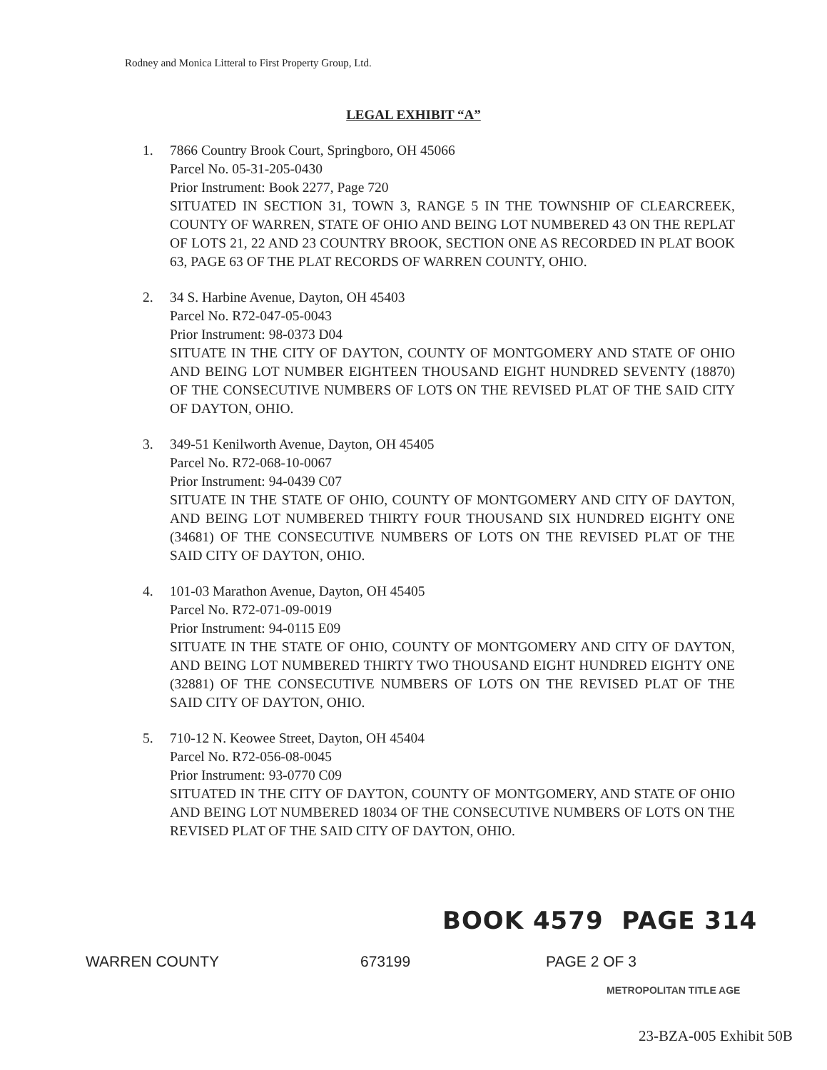Rodney and Monica Litteral to First Property Group, Ltd.
LEGAL EXHIBIT “A”
1. 7866 Country Brook Court, Springboro, OH 45066
Parcel No. 05-31-205-0430
Prior Instrument: Book 2277, Page 720
SITUATED IN SECTION 31, TOWN 3, RANGE 5 IN THE TOWNSHIP OF CLEARCREEK, COUNTY OF WARREN, STATE OF OHIO AND BEING LOT NUMBERED 43 ON THE REPLAT OF LOTS 21, 22 AND 23 COUNTRY BROOK, SECTION ONE AS RECORDED IN PLAT BOOK 63, PAGE 63 OF THE PLAT RECORDS OF WARREN COUNTY, OHIO.
2. 34 S. Harbine Avenue, Dayton, OH 45403
Parcel No. R72-047-05-0043
Prior Instrument: 98-0373 D04
SITUATE IN THE CITY OF DAYTON, COUNTY OF MONTGOMERY AND STATE OF OHIO AND BEING LOT NUMBER EIGHTEEN THOUSAND EIGHT HUNDRED SEVENTY (18870) OF THE CONSECUTIVE NUMBERS OF LOTS ON THE REVISED PLAT OF THE SAID CITY OF DAYTON, OHIO.
3. 349-51 Kenilworth Avenue, Dayton, OH 45405
Parcel No. R72-068-10-0067
Prior Instrument: 94-0439 C07
SITUATE IN THE STATE OF OHIO, COUNTY OF MONTGOMERY AND CITY OF DAYTON, AND BEING LOT NUMBERED THIRTY FOUR THOUSAND SIX HUNDRED EIGHTY ONE (34681) OF THE CONSECUTIVE NUMBERS OF LOTS ON THE REVISED PLAT OF THE SAID CITY OF DAYTON, OHIO.
4. 101-03 Marathon Avenue, Dayton, OH 45405
Parcel No. R72-071-09-0019
Prior Instrument: 94-0115 E09
SITUATE IN THE STATE OF OHIO, COUNTY OF MONTGOMERY AND CITY OF DAYTON, AND BEING LOT NUMBERED THIRTY TWO THOUSAND EIGHT HUNDRED EIGHTY ONE (32881) OF THE CONSECUTIVE NUMBERS OF LOTS ON THE REVISED PLAT OF THE SAID CITY OF DAYTON, OHIO.
5. 710-12 N. Keowee Street, Dayton, OH 45404
Parcel No. R72-056-08-0045
Prior Instrument: 93-0770 C09
SITUATED IN THE CITY OF DAYTON, COUNTY OF MONTGOMERY, AND STATE OF OHIO AND BEING LOT NUMBERED 18034 OF THE CONSECUTIVE NUMBERS OF LOTS ON THE REVISED PLAT OF THE SAID CITY OF DAYTON, OHIO.
BOOK 4579 PAGE 314
WARREN COUNTY 673199 PAGE 2 OF 3
METROPOLITAN TITLE AGE
23-BZA-005 Exhibit 50B